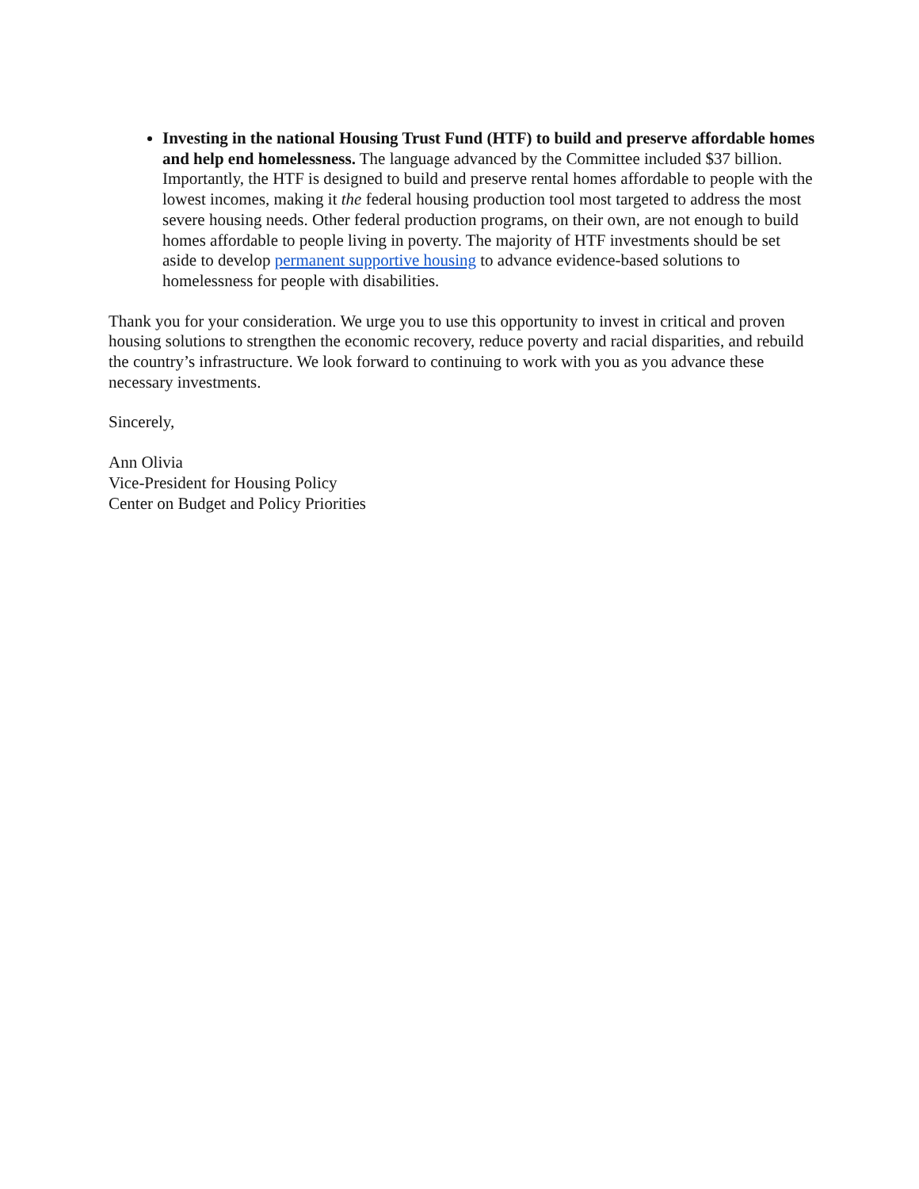Investing in the national Housing Trust Fund (HTF) to build and preserve affordable homes and help end homelessness. The language advanced by the Committee included $37 billion. Importantly, the HTF is designed to build and preserve rental homes affordable to people with the lowest incomes, making it the federal housing production tool most targeted to address the most severe housing needs. Other federal production programs, on their own, are not enough to build homes affordable to people living in poverty. The majority of HTF investments should be set aside to develop permanent supportive housing to advance evidence-based solutions to homelessness for people with disabilities.
Thank you for your consideration. We urge you to use this opportunity to invest in critical and proven housing solutions to strengthen the economic recovery, reduce poverty and racial disparities, and rebuild the country’s infrastructure. We look forward to continuing to work with you as you advance these necessary investments.
Sincerely,
Ann Olivia
Vice-President for Housing Policy
Center on Budget and Policy Priorities